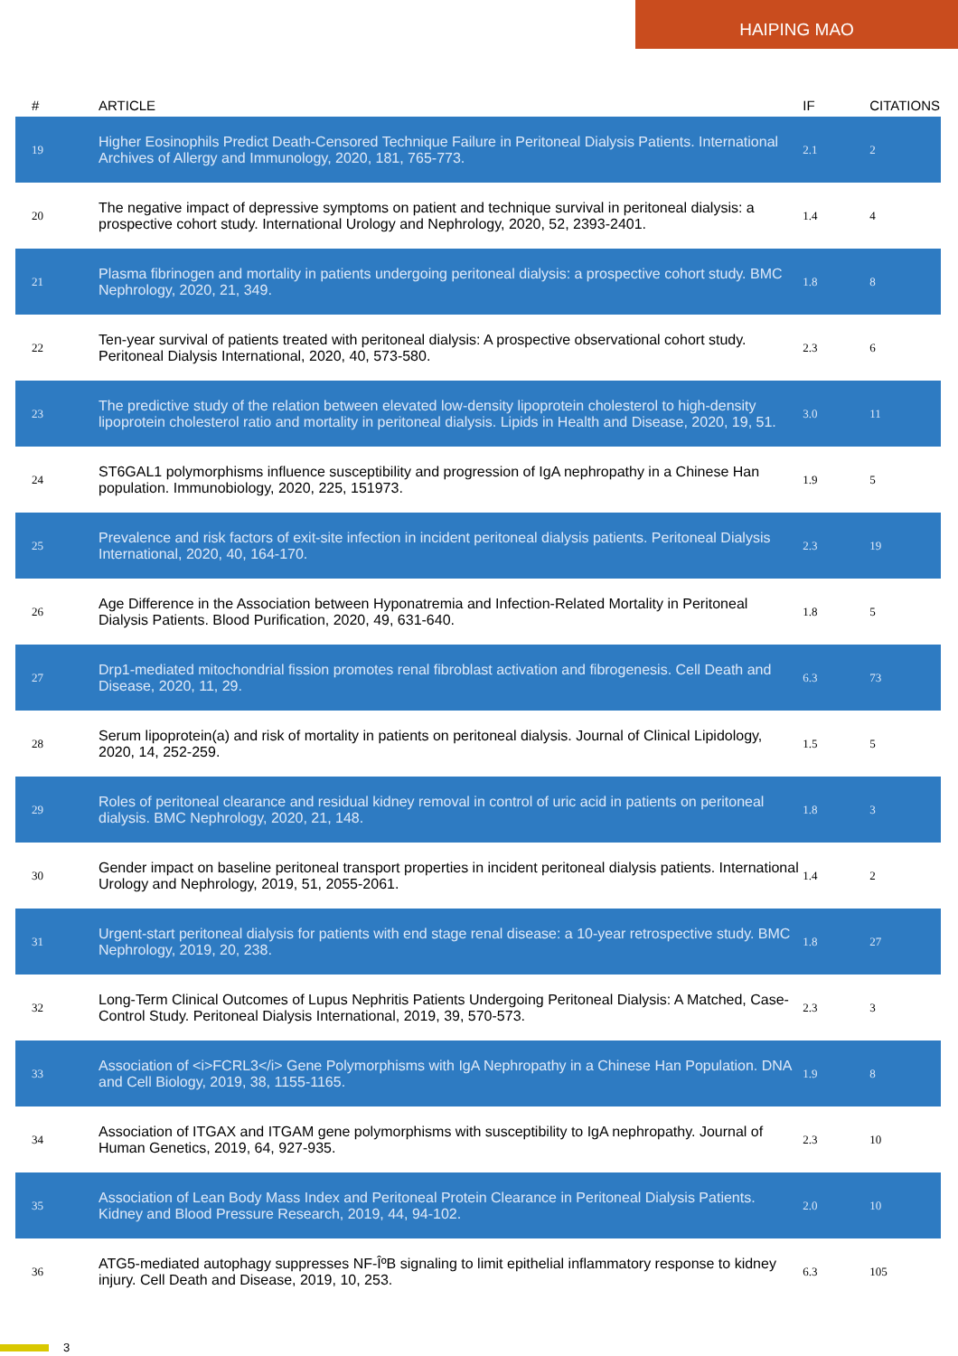HAIPING MAO
| # | ARTICLE | IF | CITATIONS |
| --- | --- | --- | --- |
| 19 | Higher Eosinophils Predict Death-Censored Technique Failure in Peritoneal Dialysis Patients. International Archives of Allergy and Immunology, 2020, 181, 765-773. | 2.1 | 2 |
| 20 | The negative impact of depressive symptoms on patient and technique survival in peritoneal dialysis: a prospective cohort study. International Urology and Nephrology, 2020, 52, 2393-2401. | 1.4 | 4 |
| 21 | Plasma fibrinogen and mortality in patients undergoing peritoneal dialysis: a prospective cohort study. BMC Nephrology, 2020, 21, 349. | 1.8 | 8 |
| 22 | Ten-year survival of patients treated with peritoneal dialysis: A prospective observational cohort study. Peritoneal Dialysis International, 2020, 40, 573-580. | 2.3 | 6 |
| 23 | The predictive study of the relation between elevated low-density lipoprotein cholesterol to high-density lipoprotein cholesterol ratio and mortality in peritoneal dialysis. Lipids in Health and Disease, 2020, 19, 51. | 3.0 | 11 |
| 24 | ST6GAL1 polymorphisms influence susceptibility and progression of IgA nephropathy in a Chinese Han population. Immunobiology, 2020, 225, 151973. | 1.9 | 5 |
| 25 | Prevalence and risk factors of exit-site infection in incident peritoneal dialysis patients. Peritoneal Dialysis International, 2020, 40, 164-170. | 2.3 | 19 |
| 26 | Age Difference in the Association between Hyponatremia and Infection-Related Mortality in Peritoneal Dialysis Patients. Blood Purification, 2020, 49, 631-640. | 1.8 | 5 |
| 27 | Drp1-mediated mitochondrial fission promotes renal fibroblast activation and fibrogenesis. Cell Death and Disease, 2020, 11, 29. | 6.3 | 73 |
| 28 | Serum lipoprotein(a) and risk of mortality in patients on peritoneal dialysis. Journal of Clinical Lipidology, 2020, 14, 252-259. | 1.5 | 5 |
| 29 | Roles of peritoneal clearance and residual kidney removal in control of uric acid in patients on peritoneal dialysis. BMC Nephrology, 2020, 21, 148. | 1.8 | 3 |
| 30 | Gender impact on baseline peritoneal transport properties in incident peritoneal dialysis patients. International Urology and Nephrology, 2019, 51, 2055-2061. | 1.4 | 2 |
| 31 | Urgent-start peritoneal dialysis for patients with end stage renal disease: a 10-year retrospective study. BMC Nephrology, 2019, 20, 238. | 1.8 | 27 |
| 32 | Long-Term Clinical Outcomes of Lupus Nephritis Patients Undergoing Peritoneal Dialysis: A Matched, Case-Control Study. Peritoneal Dialysis International, 2019, 39, 570-573. | 2.3 | 3 |
| 33 | Association of <i>FCRL3</i> Gene Polymorphisms with IgA Nephropathy in a Chinese Han Population. DNA and Cell Biology, 2019, 38, 1155-1165. | 1.9 | 8 |
| 34 | Association of ITGAX and ITGAM gene polymorphisms with susceptibility to IgA nephropathy. Journal of Human Genetics, 2019, 64, 927-935. | 2.3 | 10 |
| 35 | Association of Lean Body Mass Index and Peritoneal Protein Clearance in Peritoneal Dialysis Patients. Kidney and Blood Pressure Research, 2019, 44, 94-102. | 2.0 | 10 |
| 36 | ATG5-mediated autophagy suppresses NF-ÎºB signaling to limit epithelial inflammatory response to kidney injury. Cell Death and Disease, 2019, 10, 253. | 6.3 | 105 |
3